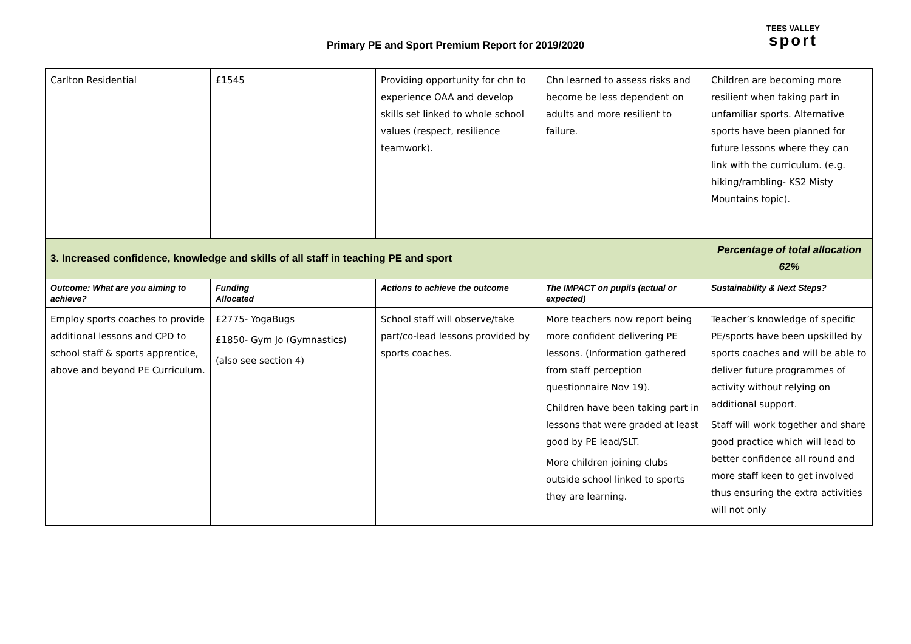Primary PE and Sport Premium Report for 2019/2020
TEES VALLEY
sport
| Carlton Residential | £1545 | Providing opportunity for chn to experience OAA and develop skills set linked to whole school values (respect, resilience teamwork). | Chn learned to assess risks and become be less dependent on adults and more resilient to failure. | Children are becoming more resilient when taking part in unfamiliar sports. Alternative sports have been planned for future lessons where they can link with the curriculum. (e.g. hiking/rambling- KS2 Misty Mountains topic). |
| 3. Increased confidence, knowledge and skills of all staff in teaching PE and sport | | | | Percentage of total allocation 62% |
| Outcome: What are you aiming to achieve? | Funding Allocated | Actions to achieve the outcome | The IMPACT on pupils (actual or expected) | Sustainability & Next Steps? |
| Employ sports coaches to provide additional lessons and CPD to school staff & sports apprentice, above and beyond PE Curriculum. | £2775- YogaBugs £1850- Gym Jo (Gymnastics) (also see section 4) | School staff will observe/take part/co-lead lessons provided by sports coaches. | More teachers now report being more confident delivering PE lessons. (Information gathered from staff perception questionnaire Nov 19). Children have been taking part in lessons that were graded at least good by PE lead/SLT. More children joining clubs outside school linked to sports they are learning. | Teacher’s knowledge of specific PE/sports have been upskilled by sports coaches and will be able to deliver future programmes of activity without relying on additional support. Staff will work together and share good practice which will lead to better confidence all round and more staff keen to get involved thus ensuring the extra activities will not only |